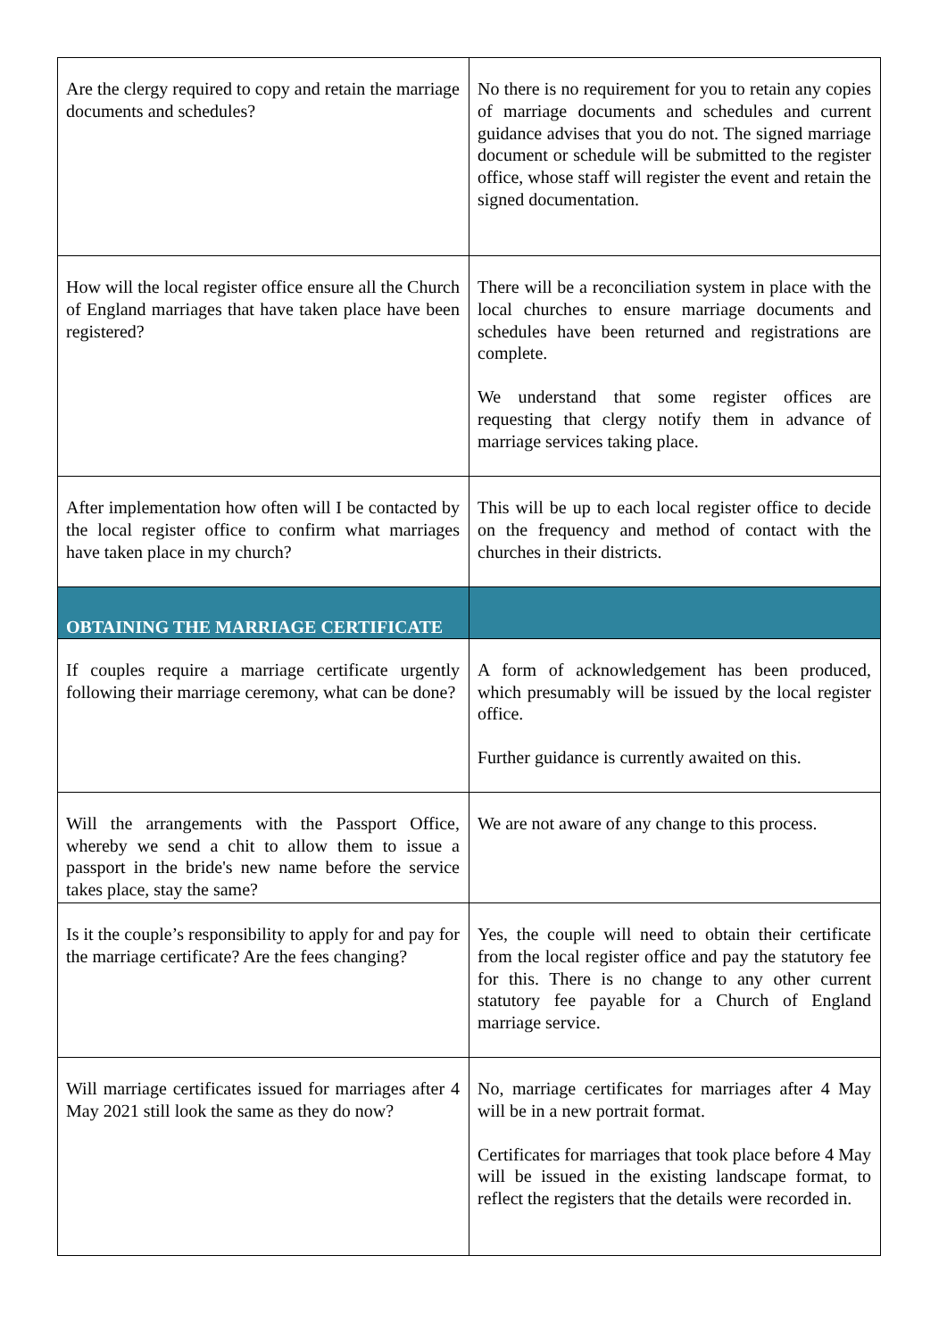| Are the clergy required to copy and retain the marriage documents and schedules? | No there is no requirement for you to retain any copies of marriage documents and schedules and current guidance advises that you do not. The signed marriage document or schedule will be submitted to the register office, whose staff will register the event and retain the signed documentation. |
| How will the local register office ensure all the Church of England marriages that have taken place have been registered? | There will be a reconciliation system in place with the local churches to ensure marriage documents and schedules have been returned and registrations are complete. We understand that some register offices are requesting that clergy notify them in advance of marriage services taking place. |
| After implementation how often will I be contacted by the local register office to confirm what marriages have taken place in my church? | This will be up to each local register office to decide on the frequency and method of contact with the churches in their districts. |
| OBTAINING THE MARRIAGE CERTIFICATE | |
| If couples require a marriage certificate urgently following their marriage ceremony, what can be done? | A form of acknowledgement has been produced, which presumably will be issued by the local register office. Further guidance is currently awaited on this. |
| Will the arrangements with the Passport Office, whereby we send a chit to allow them to issue a passport in the bride's new name before the service takes place, stay the same? | We are not aware of any change to this process. |
| Is it the couple’s responsibility to apply for and pay for the marriage certificate? Are the fees changing? | Yes, the couple will need to obtain their certificate from the local register office and pay the statutory fee for this. There is no change to any other current statutory fee payable for a Church of England marriage service. |
| Will marriage certificates issued for marriages after 4 May 2021 still look the same as they do now? | No, marriage certificates for marriages after 4 May will be in a new portrait format. Certificates for marriages that took place before 4 May will be issued in the existing landscape format, to reflect the registers that the details were recorded in. |